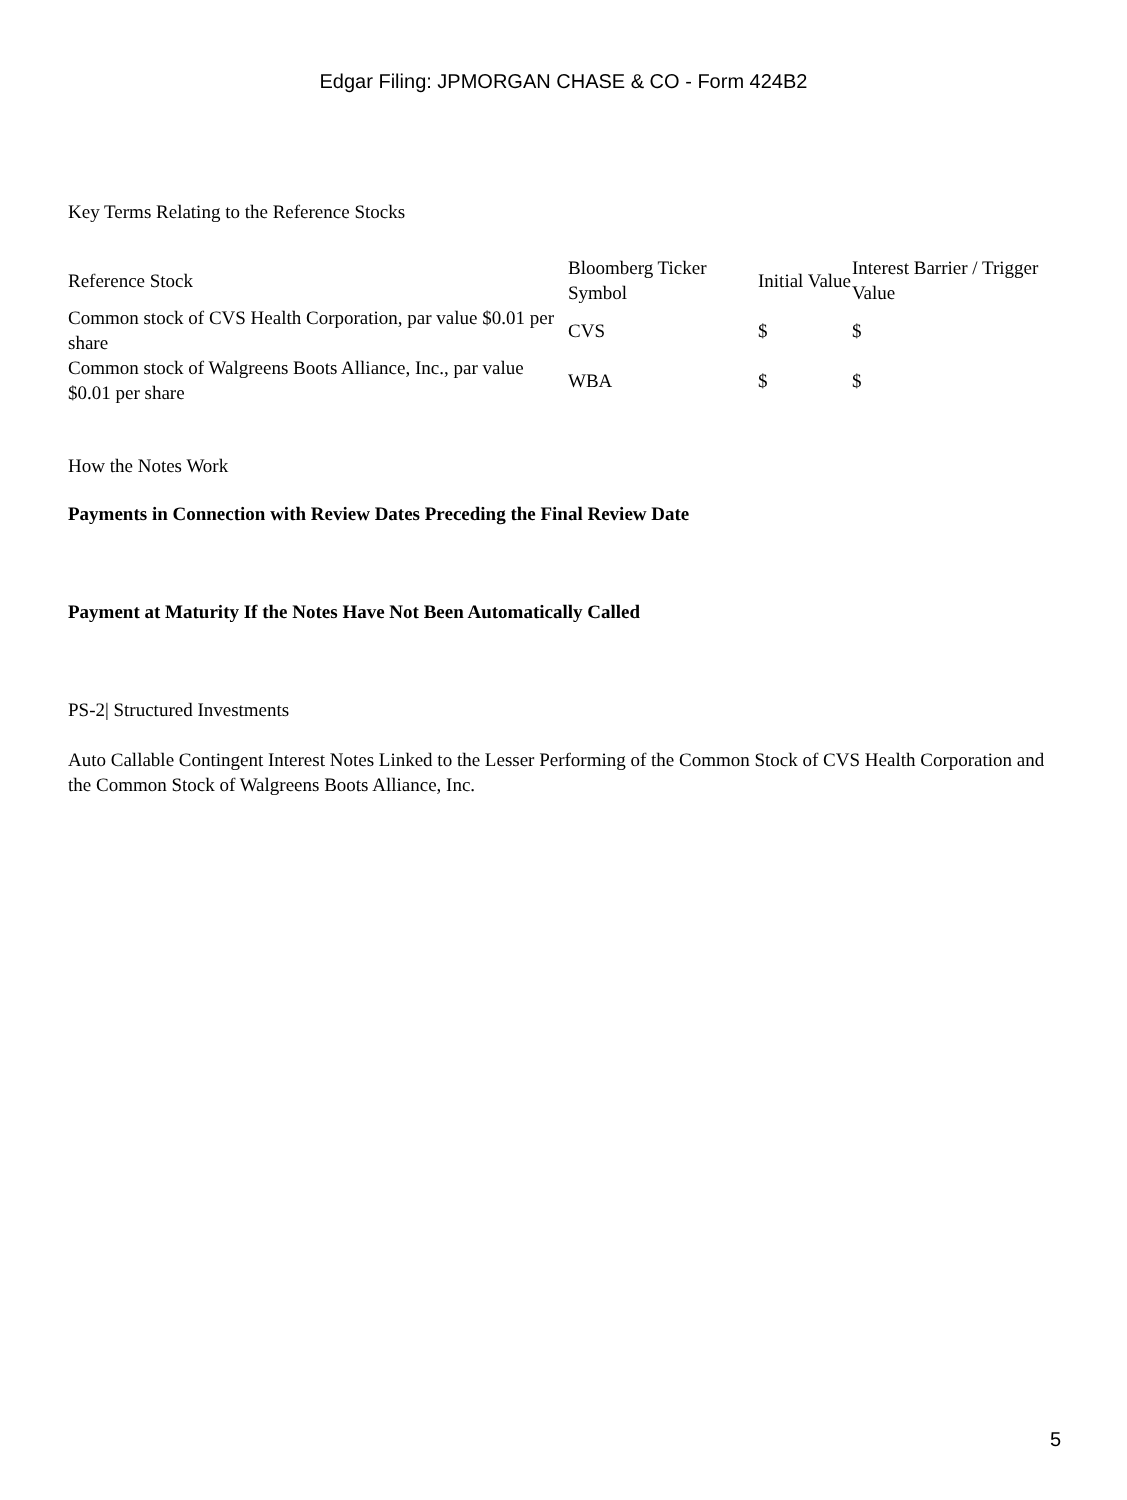Edgar Filing: JPMORGAN CHASE & CO - Form 424B2
Key Terms Relating to the Reference Stocks
| Reference Stock | Bloomberg Ticker Symbol | Initial Value | Interest Barrier / Trigger Value |
| Common stock of CVS Health Corporation, par value $0.01 per share | CVS | $ | $ |
| Common stock of Walgreens Boots Alliance, Inc., par value $0.01 per share | WBA | $ | $ |
How the Notes Work
Payments in Connection with Review Dates Preceding the Final Review Date
Payment at Maturity If the Notes Have Not Been Automatically Called
PS-2| Structured Investments
Auto Callable Contingent Interest Notes Linked to the Lesser Performing of the Common Stock of CVS Health Corporation and the Common Stock of Walgreens Boots Alliance, Inc.
5